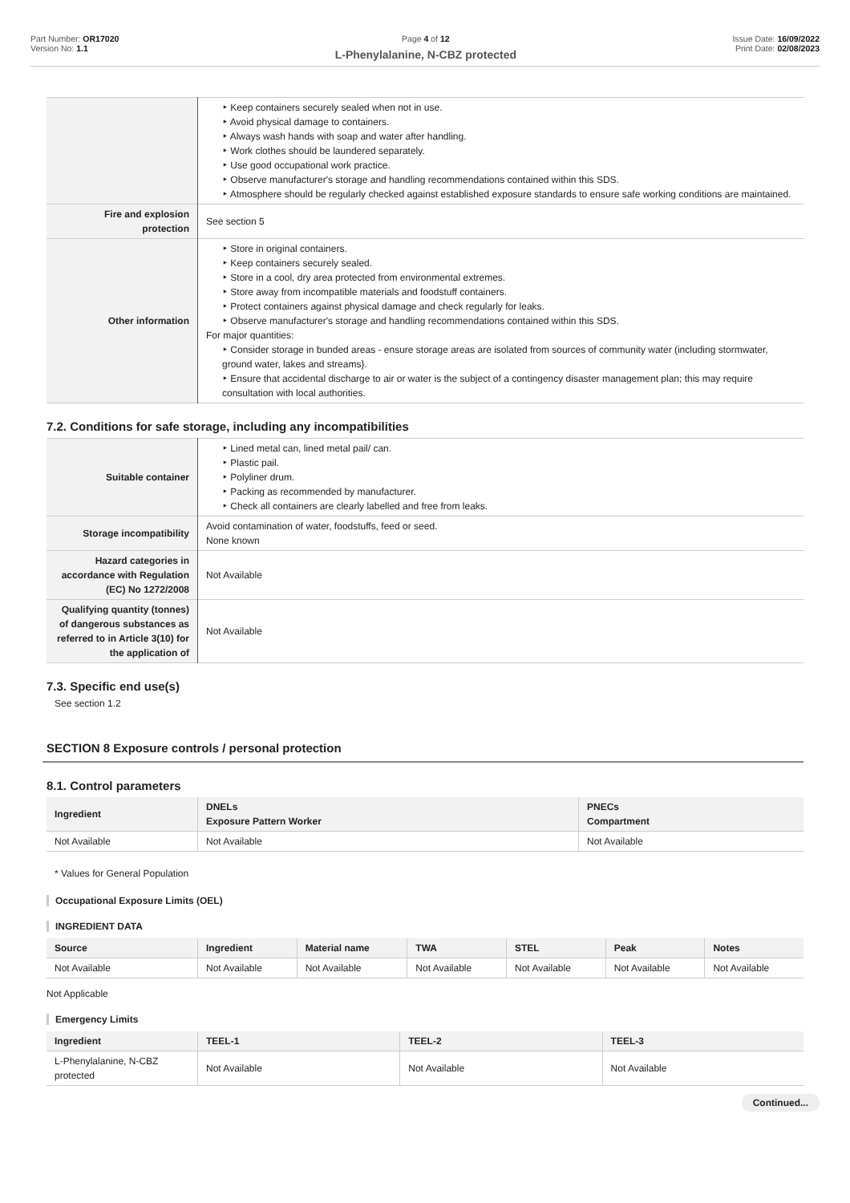Part Number: OR17020
Version No: 1.1
Page 4 of 12
L-Phenylalanine, N-CBZ protected
Issue Date: 16/09/2022
Print Date: 02/08/2023
| | Keep containers securely sealed when not in use. Avoid physical damage to containers. Always wash hands with soap and water after handling. Work clothes should be laundered separately. Use good occupational work practice. Observe manufacturer's storage and handling recommendations contained within this SDS. Atmosphere should be regularly checked against established exposure standards to ensure safe working conditions are maintained. |
| Fire and explosion protection | See section 5 |
| Other information | Store in original containers. Keep containers securely sealed. Store in a cool, dry area protected from environmental extremes. Store away from incompatible materials and foodstuff containers. Protect containers against physical damage and check regularly for leaks. Observe manufacturer's storage and handling recommendations contained within this SDS. For major quantities: Consider storage in bunded areas - ensure storage areas are isolated from sources of community water (including stormwater, ground water, lakes and streams}. Ensure that accidental discharge to air or water is the subject of a contingency disaster management plan; this may require consultation with local authorities. |
7.2. Conditions for safe storage, including any incompatibilities
| Suitable container | Lined metal can, lined metal pail/ can. Plastic pail. Polyliner drum. Packing as recommended by manufacturer. Check all containers are clearly labelled and free from leaks. |
| Storage incompatibility | Avoid contamination of water, foodstuffs, feed or seed. None known |
| Hazard categories in accordance with Regulation (EC) No 1272/2008 | Not Available |
| Qualifying quantity (tonnes) of dangerous substances as referred to in Article 3(10) for the application of | Not Available |
7.3. Specific end use(s)
See section 1.2
SECTION 8 Exposure controls / personal protection
8.1. Control parameters
| Ingredient | DNELs Exposure Pattern Worker | PNECs Compartment |
| --- | --- | --- |
| Not Available | Not Available | Not Available |
* Values for General Population
Occupational Exposure Limits (OEL)
INGREDIENT DATA
| Source | Ingredient | Material name | TWA | STEL | Peak | Notes |
| --- | --- | --- | --- | --- | --- | --- |
| Not Available | Not Available | Not Available | Not Available | Not Available | Not Available | Not Available |
Not Applicable
Emergency Limits
| Ingredient | TEEL-1 | TEEL-2 | TEEL-3 |
| --- | --- | --- | --- |
| L-Phenylalanine, N-CBZ protected | Not Available | Not Available | Not Available |
Continued...